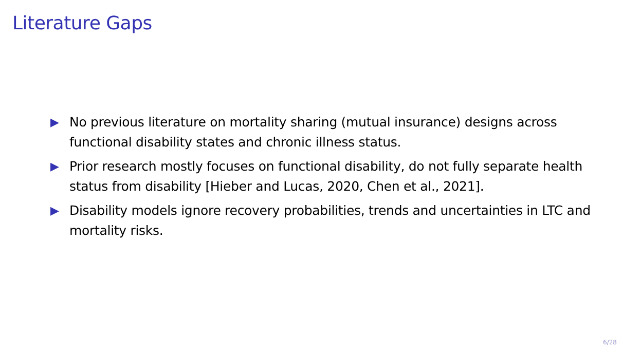Literature Gaps
▶ No previous literature on mortality sharing (mutual insurance) designs across functional disability states and chronic illness status.
▶ Prior research mostly focuses on functional disability, do not fully separate health status from disability [Hieber and Lucas, 2020, Chen et al., 2021].
▶ Disability models ignore recovery probabilities, trends and uncertainties in LTC and mortality risks.
6/28